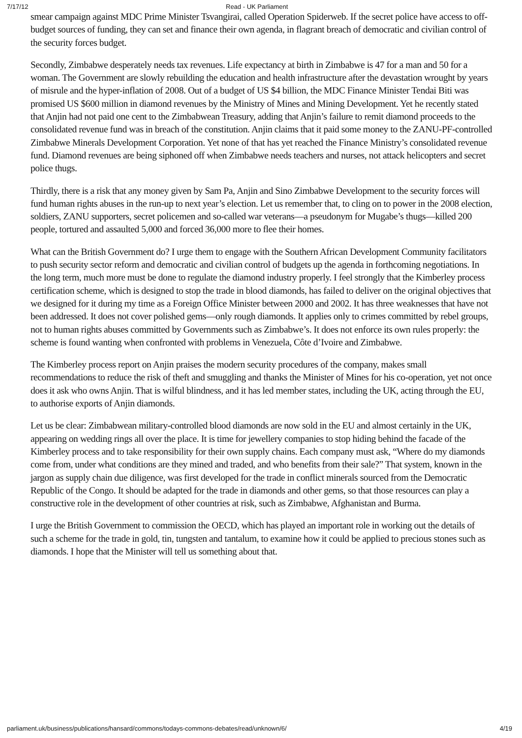7/17/12 Read - UK Parliament
smear campaign against MDC Prime Minister Tsvangirai, called Operation Spiderweb. If the secret police have access to off-budget sources of funding, they can set and finance their own agenda, in flagrant breach of democratic and civilian control of the security forces budget.
Secondly, Zimbabwe desperately needs tax revenues. Life expectancy at birth in Zimbabwe is 47 for a man and 50 for a woman. The Government are slowly rebuilding the education and health infrastructure after the devastation wrought by years of misrule and the hyper-inflation of 2008. Out of a budget of US $4 billion, the MDC Finance Minister Tendai Biti was promised US $600 million in diamond revenues by the Ministry of Mines and Mining Development. Yet he recently stated that Anjin had not paid one cent to the Zimbabwean Treasury, adding that Anjin’s failure to remit diamond proceeds to the consolidated revenue fund was in breach of the constitution. Anjin claims that it paid some money to the ZANU-PF-controlled Zimbabwe Minerals Development Corporation. Yet none of that has yet reached the Finance Ministry’s consolidated revenue fund. Diamond revenues are being siphoned off when Zimbabwe needs teachers and nurses, not attack helicopters and secret police thugs.
Thirdly, there is a risk that any money given by Sam Pa, Anjin and Sino Zimbabwe Development to the security forces will fund human rights abuses in the run-up to next year’s election. Let us remember that, to cling on to power in the 2008 election, soldiers, ZANU supporters, secret policemen and so-called war veterans—a pseudonym for Mugabe’s thugs—killed 200 people, tortured and assaulted 5,000 and forced 36,000 more to flee their homes.
What can the British Government do? I urge them to engage with the Southern African Development Community facilitators to push security sector reform and democratic and civilian control of budgets up the agenda in forthcoming negotiations. In the long term, much more must be done to regulate the diamond industry properly. I feel strongly that the Kimberley process certification scheme, which is designed to stop the trade in blood diamonds, has failed to deliver on the original objectives that we designed for it during my time as a Foreign Office Minister between 2000 and 2002. It has three weaknesses that have not been addressed. It does not cover polished gems—only rough diamonds. It applies only to crimes committed by rebel groups, not to human rights abuses committed by Governments such as Zimbabwe’s. It does not enforce its own rules properly: the scheme is found wanting when confronted with problems in Venezuela, Côte d’Ivoire and Zimbabwe.
The Kimberley process report on Anjin praises the modern security procedures of the company, makes small recommendations to reduce the risk of theft and smuggling and thanks the Minister of Mines for his co-operation, yet not once does it ask who owns Anjin. That is wilful blindness, and it has led member states, including the UK, acting through the EU, to authorise exports of Anjin diamonds.
Let us be clear: Zimbabwean military-controlled blood diamonds are now sold in the EU and almost certainly in the UK, appearing on wedding rings all over the place. It is time for jewellery companies to stop hiding behind the facade of the Kimberley process and to take responsibility for their own supply chains. Each company must ask, “Where do my diamonds come from, under what conditions are they mined and traded, and who benefits from their sale?” That system, known in the jargon as supply chain due diligence, was first developed for the trade in conflict minerals sourced from the Democratic Republic of the Congo. It should be adapted for the trade in diamonds and other gems, so that those resources can play a constructive role in the development of other countries at risk, such as Zimbabwe, Afghanistan and Burma.
I urge the British Government to commission the OECD, which has played an important role in working out the details of such a scheme for the trade in gold, tin, tungsten and tantalum, to examine how it could be applied to precious stones such as diamonds. I hope that the Minister will tell us something about that.
parliament.uk/business/publications/hansard/commons/todays-commons-debates/read/unknown/6/ 4/19